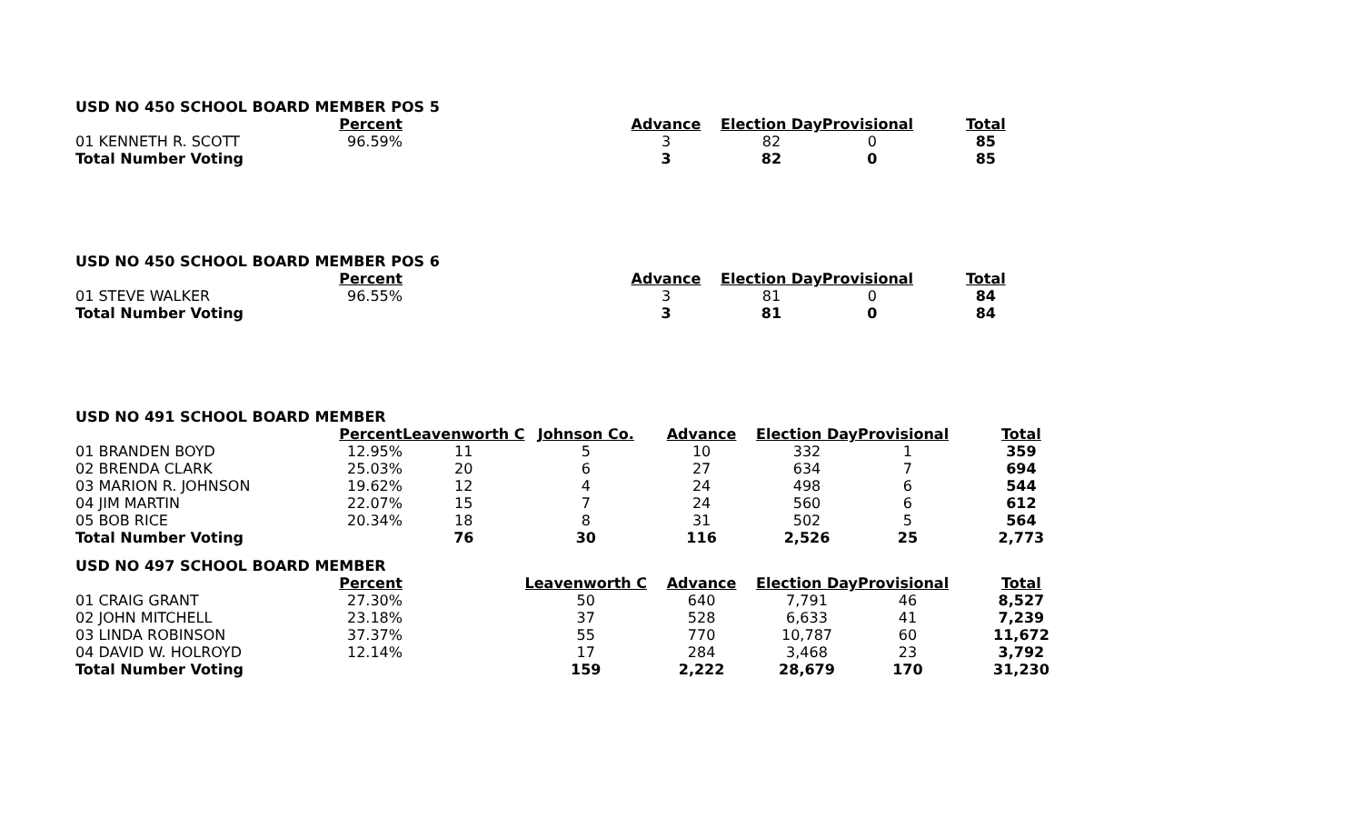| USD NO 450 SCHOOL BOARD MEMBER POS 5 | | | | | | | |
| | Percent | | | Advance | Election Day | Provisional | Total |
| 01 KENNETH R. SCOTT | 96.59% | | | 3 | 82 | 0 | 85 |
| Total Number Voting | | | | 3 | 82 | 0 | 85 |
| USD NO 450 SCHOOL BOARD MEMBER POS 6 | | | | | | | |
| | Percent | | | Advance | Election Day | Provisional | Total |
| 01 STEVE WALKER | 96.55% | | | 3 | 81 | 0 | 84 |
| Total Number Voting | | | | 3 | 81 | 0 | 84 |
| USD NO 491 SCHOOL BOARD MEMBER | | | | | | | |
| | Percent | Leavenworth C | Johnson Co. | Advance | Election Day | Provisional | Total |
| 01 BRANDEN BOYD | 12.95% | 11 | 5 | 10 | 332 | 1 | 359 |
| 02 BRENDA CLARK | 25.03% | 20 | 6 | 27 | 634 | 7 | 694 |
| 03 MARION R. JOHNSON | 19.62% | 12 | 4 | 24 | 498 | 6 | 544 |
| 04 JIM MARTIN | 22.07% | 15 | 7 | 24 | 560 | 6 | 612 |
| 05 BOB RICE | 20.34% | 18 | 8 | 31 | 502 | 5 | 564 |
| Total Number Voting | | 76 | 30 | 116 | 2,526 | 25 | 2,773 |
| USD NO 497 SCHOOL BOARD MEMBER | | | | | | | |
| | Percent | | Leavenworth C | Advance | Election Day | Provisional | Total |
| 01 CRAIG GRANT | 27.30% | | 50 | 640 | 7,791 | 46 | 8,527 |
| 02 JOHN MITCHELL | 23.18% | | 37 | 528 | 6,633 | 41 | 7,239 |
| 03 LINDA ROBINSON | 37.37% | | 55 | 770 | 10,787 | 60 | 11,672 |
| 04 DAVID W. HOLROYD | 12.14% | | 17 | 284 | 3,468 | 23 | 3,792 |
| Total Number Voting | | | 159 | 2,222 | 28,679 | 170 | 31,230 |